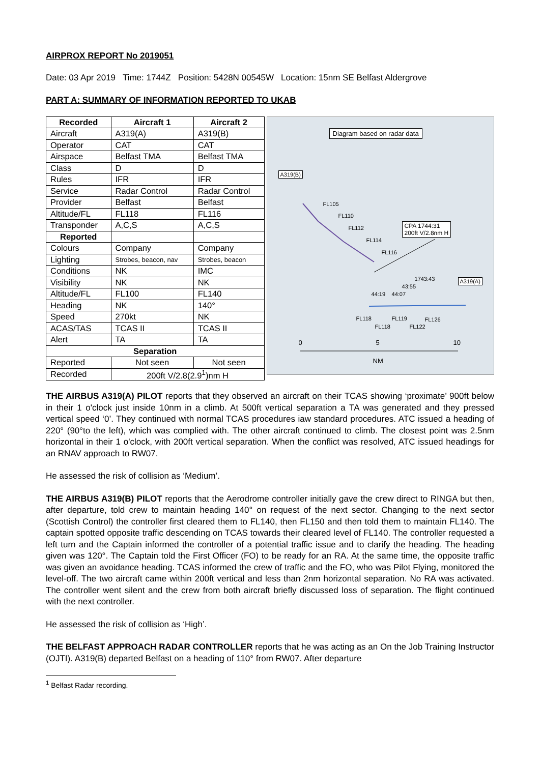AIRPROX REPORT No 2019051
Date: 03 Apr 2019 Time: 1744Z Position: 5428N 00545W Location: 15nm SE Belfast Aldergrove
PART A: SUMMARY OF INFORMATION REPORTED TO UKAB
| Recorded | Aircraft 1 | Aircraft 2 |
| --- | --- | --- |
| Aircraft | A319(A) | A319(B) |
| Operator | CAT | CAT |
| Airspace | Belfast TMA | Belfast TMA |
| Class | D | D |
| Rules | IFR | IFR |
| Service | Radar Control | Radar Control |
| Provider | Belfast | Belfast |
| Altitude/FL | FL118 | FL116 |
| Transponder | A,C,S | A,C,S |
| Reported | | |
| Colours | Company | Company |
| Lighting | Strobes, beacon, nav | Strobes, beacon |
| Conditions | NK | IMC |
| Visibility | NK | NK |
| Altitude/FL | FL100 | FL140 |
| Heading | NK | 140° |
| Speed | 270kt | NK |
| ACAS/TAS | TCAS II | TCAS II |
| Alert | TA | TA |
| Separation | | |
| Reported | Not seen | Not seen |
| Recorded | 200ft V/2.8(2.9<sup>1</sup>)nm H | |
Diagram based on radar data
A319(B)
A319(A)
CPA 1744:31
200ft V/2.8nm H
FL105
FL110
FL112
FL114
FL116
1743:43
43:55
44:19 44:07
FL118 FL119 FL126
FL118 FL122
0 5 10
NM
THE AIRBUS A319(A) PILOT reports that they observed an aircraft on their TCAS showing ‘proximate’ 900ft below in their 1 o'clock just inside 10nm in a climb. At 500ft vertical separation a TA was generated and they pressed vertical speed ‘0’. They continued with normal TCAS procedures iaw standard procedures. ATC issued a heading of 220° (90°to the left), which was complied with. The other aircraft continued to climb. The closest point was 2.5nm horizontal in their 1 o'clock, with 200ft vertical separation. When the conflict was resolved, ATC issued headings for an RNAV approach to RW07.
He assessed the risk of collision as ‘Medium’.
THE AIRBUS A319(B) PILOT reports that the Aerodrome controller initially gave the crew direct to RINGA but then, after departure, told crew to maintain heading 140° on request of the next sector. Changing to the next sector (Scottish Control) the controller first cleared them to FL140, then FL150 and then told them to maintain FL140. The captain spotted opposite traffic descending on TCAS towards their cleared level of FL140. The controller requested a left turn and the Captain informed the controller of a potential traffic issue and to clarify the heading. The heading given was 120°. The Captain told the First Officer (FO) to be ready for an RA. At the same time, the opposite traffic was given an avoidance heading. TCAS informed the crew of traffic and the FO, who was Pilot Flying, monitored the level-off. The two aircraft came within 200ft vertical and less than 2nm horizontal separation. No RA was activated. The controller went silent and the crew from both aircraft briefly discussed loss of separation. The flight continued with the next controller.
He assessed the risk of collision as ‘High’.
THE BELFAST APPROACH RADAR CONTROLLER reports that he was acting as an On the Job Training Instructor (OJTI). A319(B) departed Belfast on a heading of 110° from RW07. After departure
<sup>1</sup> Belfast Radar recording.